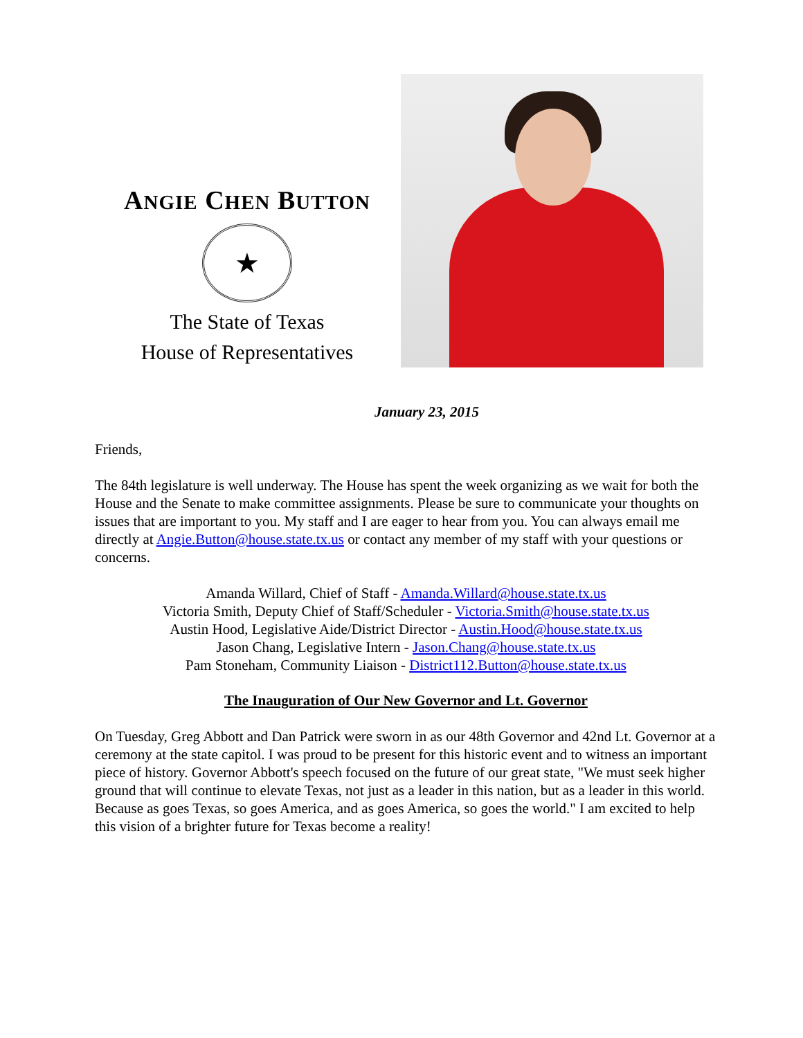ANGIE CHEN BUTTON
★
The State of Texas
House of Representatives
January 23, 2015
Friends,
The 84th legislature is well underway. The House has spent the week organizing as we wait for both the House and the Senate to make committee assignments. Please be sure to communicate your thoughts on issues that are important to you. My staff and I are eager to hear from you. You can always email me directly at Angie.Button@house.state.tx.us or contact any member of my staff with your questions or concerns.
Amanda Willard, Chief of Staff - Amanda.Willard@house.state.tx.us
Victoria Smith, Deputy Chief of Staff/Scheduler - Victoria.Smith@house.state.tx.us
Austin Hood, Legislative Aide/District Director - Austin.Hood@house.state.tx.us
Jason Chang, Legislative Intern - Jason.Chang@house.state.tx.us
Pam Stoneham, Community Liaison - District112.Button@house.state.tx.us
The Inauguration of Our New Governor and Lt. Governor
On Tuesday, Greg Abbott and Dan Patrick were sworn in as our 48th Governor and 42nd Lt. Governor at a ceremony at the state capitol. I was proud to be present for this historic event and to witness an important piece of history. Governor Abbott's speech focused on the future of our great state, "We must seek higher ground that will continue to elevate Texas, not just as a leader in this nation, but as a leader in this world. Because as goes Texas, so goes America, and as goes America, so goes the world." I am excited to help this vision of a brighter future for Texas become a reality!